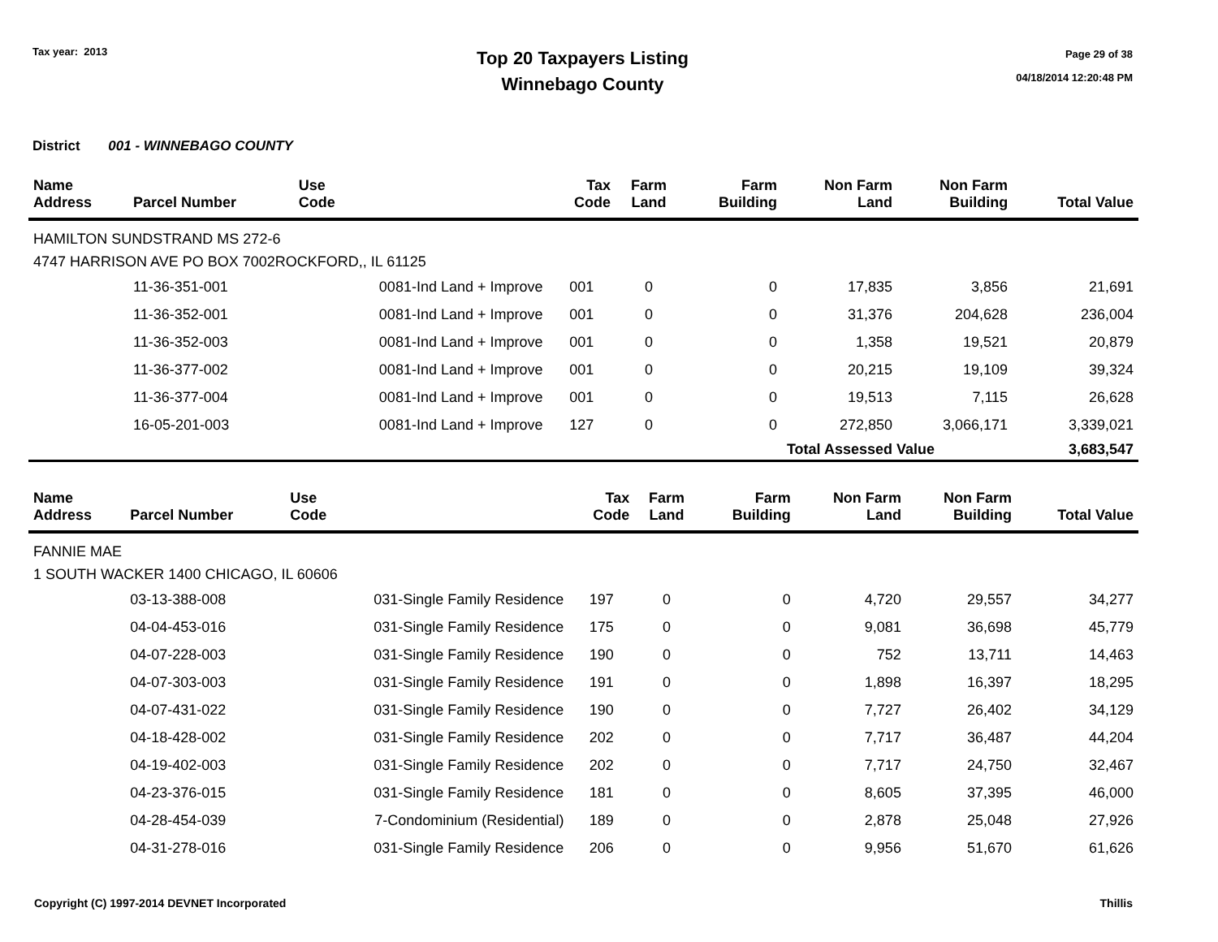Tax year: 2013
Top 20 Taxpayers Listing
Winnebago County
Page 29 of 38
04/18/2014 12:20:48 PM
District 001 - WINNEBAGO COUNTY
| Name Address | Parcel Number | Use Code | Tax Code | Farm Land | Farm Building | Non Farm Land | Non Farm Building | Total Value |
| --- | --- | --- | --- | --- | --- | --- | --- | --- |
| HAMILTON SUNDSTRAND MS 272-6 4747 HARRISON AVE PO BOX 7002ROCKFORD,, IL 61125 | | | | | | | | |
| | 11-36-351-001 | 0081-Ind Land + Improve | 001 | 0 | 0 | 17,835 | 3,856 | 21,691 |
| | 11-36-352-001 | 0081-Ind Land + Improve | 001 | 0 | 0 | 31,376 | 204,628 | 236,004 |
| | 11-36-352-003 | 0081-Ind Land + Improve | 001 | 0 | 0 | 1,358 | 19,521 | 20,879 |
| | 11-36-377-002 | 0081-Ind Land + Improve | 001 | 0 | 0 | 20,215 | 19,109 | 39,324 |
| | 11-36-377-004 | 0081-Ind Land + Improve | 001 | 0 | 0 | 19,513 | 7,115 | 26,628 |
| | 16-05-201-003 | 0081-Ind Land + Improve | 127 | 0 | 0 | 272,850 | 3,066,171 | 3,339,021 |
| | | | | | | Total Assessed Value | | 3,683,547 |
| Name Address | Parcel Number | Use Code | Tax Code | Farm Land | Farm Building | Non Farm Land | Non Farm Building | Total Value |
| --- | --- | --- | --- | --- | --- | --- | --- | --- |
| FANNIE MAE 1 SOUTH WACKER 1400 CHICAGO, IL 60606 | | | | | | | | |
| | 03-13-388-008 | 031-Single Family Residence | 197 | 0 | 0 | 4,720 | 29,557 | 34,277 |
| | 04-04-453-016 | 031-Single Family Residence | 175 | 0 | 0 | 9,081 | 36,698 | 45,779 |
| | 04-07-228-003 | 031-Single Family Residence | 190 | 0 | 0 | 752 | 13,711 | 14,463 |
| | 04-07-303-003 | 031-Single Family Residence | 191 | 0 | 0 | 1,898 | 16,397 | 18,295 |
| | 04-07-431-022 | 031-Single Family Residence | 190 | 0 | 0 | 7,727 | 26,402 | 34,129 |
| | 04-18-428-002 | 031-Single Family Residence | 202 | 0 | 0 | 7,717 | 36,487 | 44,204 |
| | 04-19-402-003 | 031-Single Family Residence | 202 | 0 | 0 | 7,717 | 24,750 | 32,467 |
| | 04-23-376-015 | 031-Single Family Residence | 181 | 0 | 0 | 8,605 | 37,395 | 46,000 |
| | 04-28-454-039 | 7-Condominium (Residential) | 189 | 0 | 0 | 2,878 | 25,048 | 27,926 |
| | 04-31-278-016 | 031-Single Family Residence | 206 | 0 | 0 | 9,956 | 51,670 | 61,626 |
Copyright (C) 1997-2014 DEVNET Incorporated Thillis